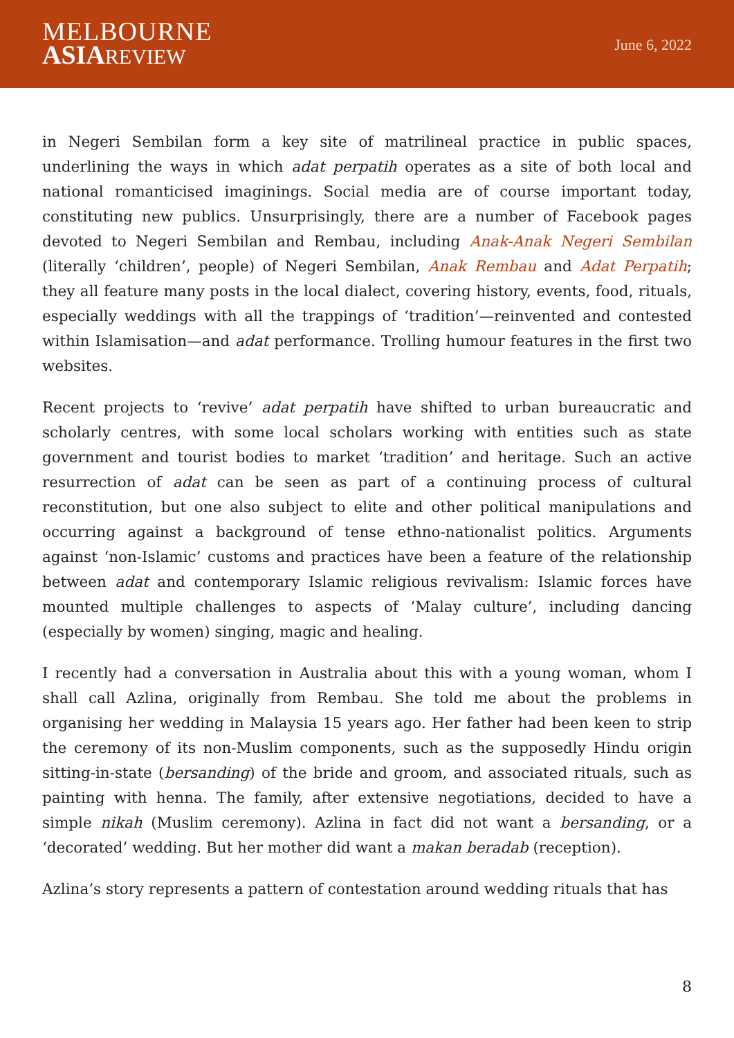MELBOURNE
ASIA REVIEW
June 6, 2022
in Negeri Sembilan form a key site of matrilineal practice in public spaces, underlining the ways in which adat perpatih operates as a site of both local and national romanticised imaginings. Social media are of course important today, constituting new publics. Unsurprisingly, there are a number of Facebook pages devoted to Negeri Sembilan and Rembau, including Anak-Anak Negeri Sembilan (literally ‘children’, people) of Negeri Sembilan, Anak Rembau and Adat Perpatih; they all feature many posts in the local dialect, covering history, events, food, rituals, especially weddings with all the trappings of ‘tradition’—reinvented and contested within Islamisation—and adat performance. Trolling humour features in the first two websites.
Recent projects to ‘revive’ adat perpatih have shifted to urban bureaucratic and scholarly centres, with some local scholars working with entities such as state government and tourist bodies to market ‘tradition’ and heritage. Such an active resurrection of adat can be seen as part of a continuing process of cultural reconstitution, but one also subject to elite and other political manipulations and occurring against a background of tense ethno-nationalist politics. Arguments against ‘non-Islamic’ customs and practices have been a feature of the relationship between adat and contemporary Islamic religious revivalism: Islamic forces have mounted multiple challenges to aspects of ‘Malay culture’, including dancing (especially by women) singing, magic and healing.
I recently had a conversation in Australia about this with a young woman, whom I shall call Azlina, originally from Rembau. She told me about the problems in organising her wedding in Malaysia 15 years ago. Her father had been keen to strip the ceremony of its non-Muslim components, such as the supposedly Hindu origin sitting-in-state (bersanding) of the bride and groom, and associated rituals, such as painting with henna. The family, after extensive negotiations, decided to have a simple nikah (Muslim ceremony). Azlina in fact did not want a bersanding, or a ‘decorated’ wedding. But her mother did want a makan beradab (reception).
Azlina’s story represents a pattern of contestation around wedding rituals that has
8